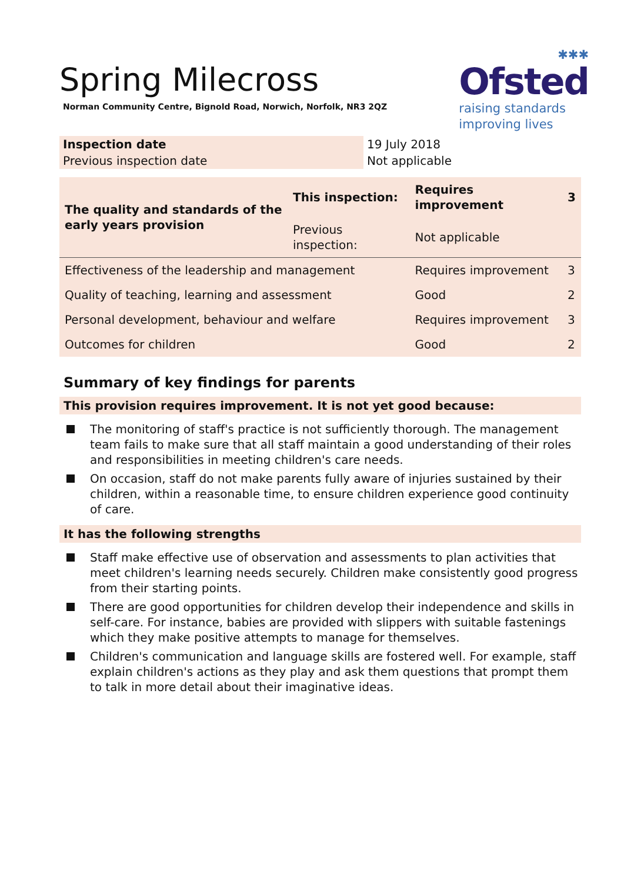✱✱✱
Ofsted
raising standards
improving lives
Spring Milecross
Norman Community Centre, Bignold Road, Norwich, Norfolk, NR3 2QZ
| Inspection date | 19 July 2018 |
| Previous inspection date | Not applicable |
| The quality and standards of the early years provision | This inspection: | Requires improvement | 3 |
| | Previous inspection: | Not applicable | |
| Effectiveness of the leadership and management | | Requires improvement | 3 |
| Quality of teaching, learning and assessment | | Good | 2 |
| Personal development, behaviour and welfare | | Requires improvement | 3 |
| Outcomes for children | | Good | 2 |
Summary of key findings for parents
This provision requires improvement. It is not yet good because:
The monitoring of staff's practice is not sufficiently thorough. The management team fails to make sure that all staff maintain a good understanding of their roles and responsibilities in meeting children's care needs.
On occasion, staff do not make parents fully aware of injuries sustained by their children, within a reasonable time, to ensure children experience good continuity of care.
It has the following strengths
Staff make effective use of observation and assessments to plan activities that meet children's learning needs securely. Children make consistently good progress from their starting points.
There are good opportunities for children develop their independence and skills in self-care. For instance, babies are provided with slippers with suitable fastenings which they make positive attempts to manage for themselves.
Children's communication and language skills are fostered well. For example, staff explain children's actions as they play and ask them questions that prompt them to talk in more detail about their imaginative ideas.